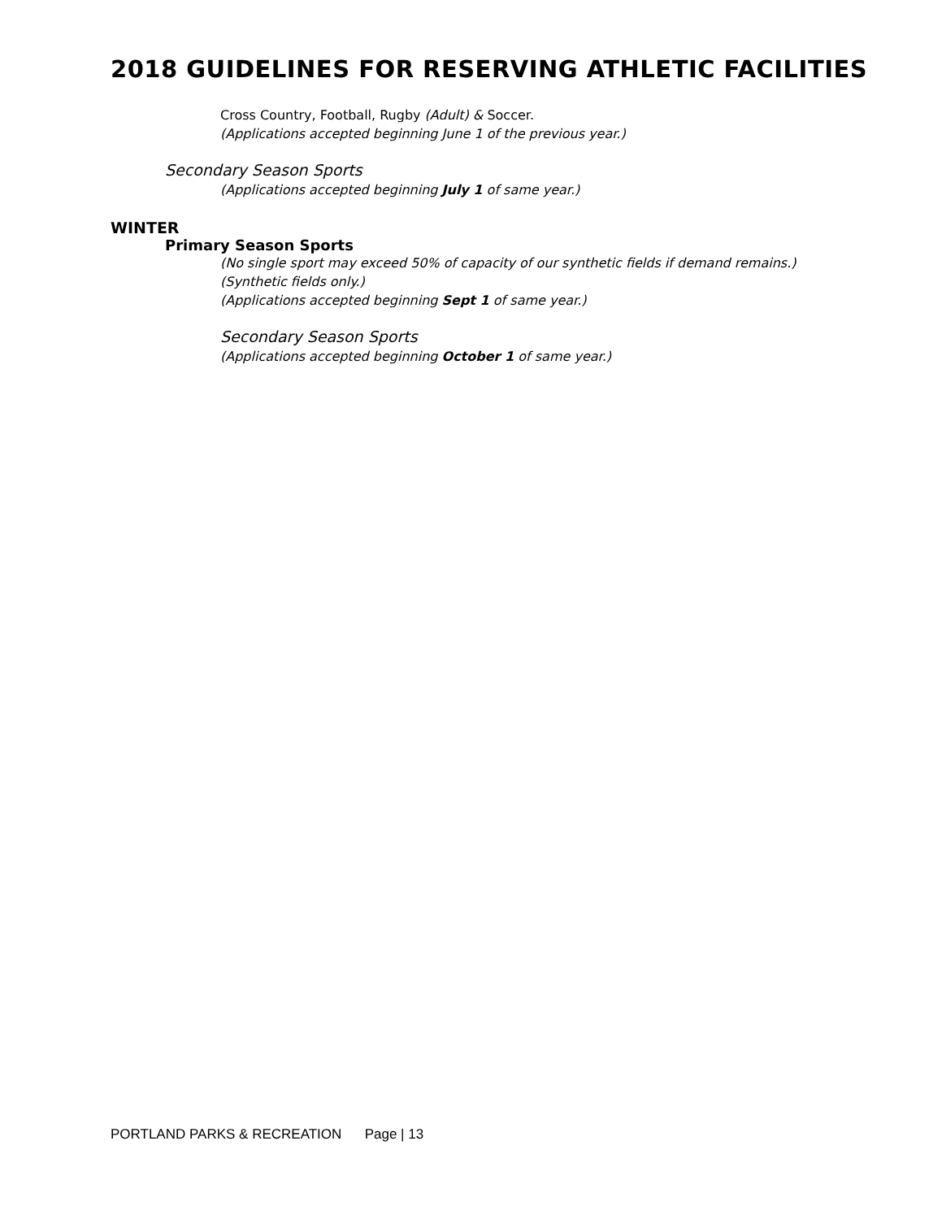2018 GUIDELINES FOR RESERVING ATHLETIC FACILITIES
Cross Country, Football, Rugby (Adult) & Soccer.
(Applications accepted beginning June 1 of the previous year.)
Secondary Season Sports
(Applications accepted beginning July 1 of same year.)
WINTER
Primary Season Sports
(No single sport may exceed 50% of capacity of our synthetic fields if demand remains.)
(Synthetic fields only.)
(Applications accepted beginning Sept 1 of same year.)
Secondary Season Sports
(Applications accepted beginning October 1 of same year.)
PORTLAND PARKS & RECREATION Page | 13